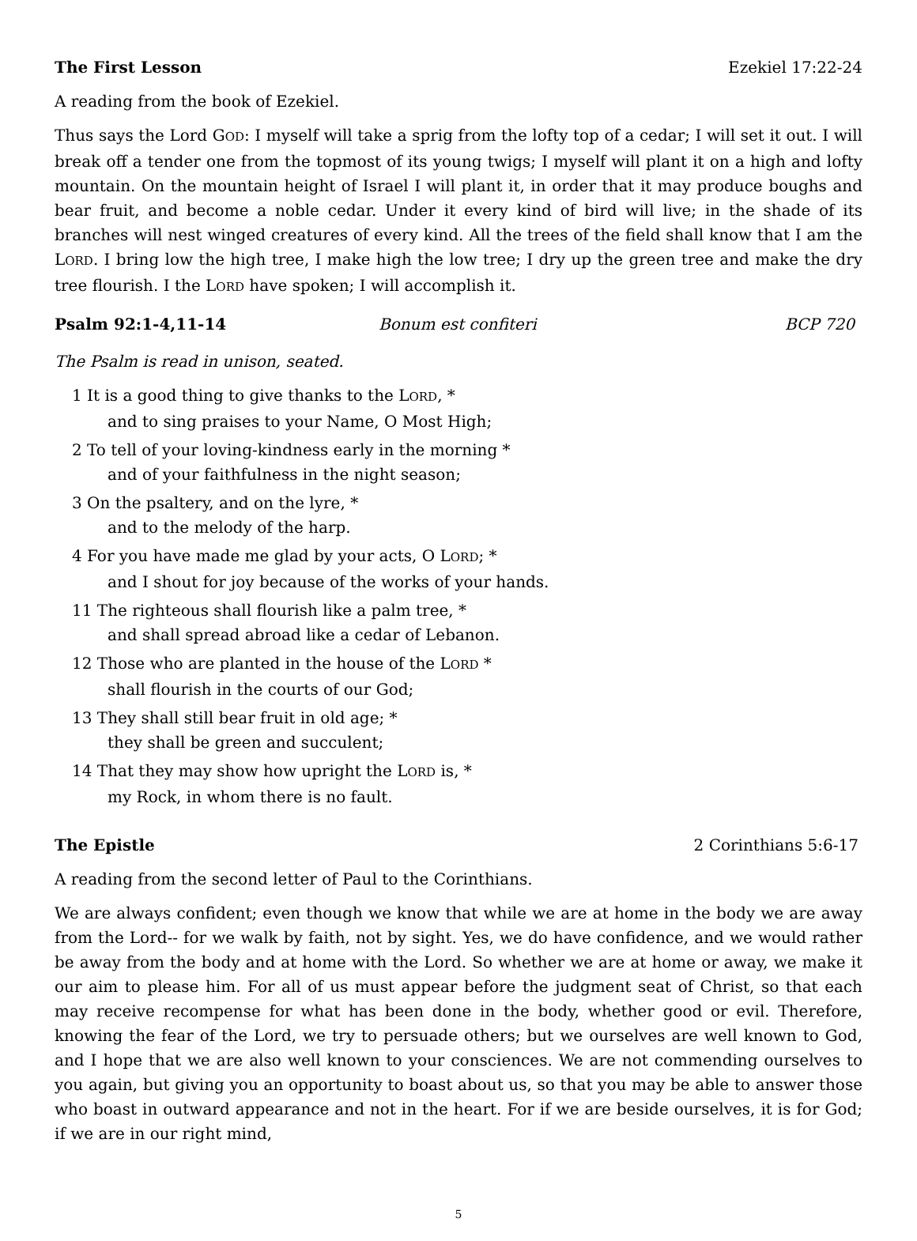The First Lesson Ezekiel 17:22-24
A reading from the book of Ezekiel.
Thus says the Lord GOD: I myself will take a sprig from the lofty top of a cedar; I will set it out. I will break off a tender one from the topmost of its young twigs; I myself will plant it on a high and lofty mountain. On the mountain height of Israel I will plant it, in order that it may produce boughs and bear fruit, and become a noble cedar. Under it every kind of bird will live; in the shade of its branches will nest winged creatures of every kind. All the trees of the field shall know that I am the LORD. I bring low the high tree, I make high the low tree; I dry up the green tree and make the dry tree flourish. I the LORD have spoken; I will accomplish it.
Psalm 92:1-4,11-14 Bonum est confiteri BCP 720
The Psalm is read in unison, seated.
1 It is a good thing to give thanks to the LORD, *
and to sing praises to your Name, O Most High;
2 To tell of your loving-kindness early in the morning *
and of your faithfulness in the night season;
3 On the psaltery, and on the lyre, *
and to the melody of the harp.
4 For you have made me glad by your acts, O LORD; *
and I shout for joy because of the works of your hands.
11 The righteous shall flourish like a palm tree, *
and shall spread abroad like a cedar of Lebanon.
12 Those who are planted in the house of the LORD *
shall flourish in the courts of our God;
13 They shall still bear fruit in old age; *
they shall be green and succulent;
14 That they may show how upright the LORD is, *
my Rock, in whom there is no fault.
The Epistle 2 Corinthians 5:6-17
A reading from the second letter of Paul to the Corinthians.
We are always confident; even though we know that while we are at home in the body we are away from the Lord-- for we walk by faith, not by sight. Yes, we do have confidence, and we would rather be away from the body and at home with the Lord. So whether we are at home or away, we make it our aim to please him. For all of us must appear before the judgment seat of Christ, so that each may receive recompense for what has been done in the body, whether good or evil. Therefore, knowing the fear of the Lord, we try to persuade others; but we ourselves are well known to God, and I hope that we are also well known to your consciences. We are not commending ourselves to you again, but giving you an opportunity to boast about us, so that you may be able to answer those who boast in outward appearance and not in the heart. For if we are beside ourselves, it is for God; if we are in our right mind,
5